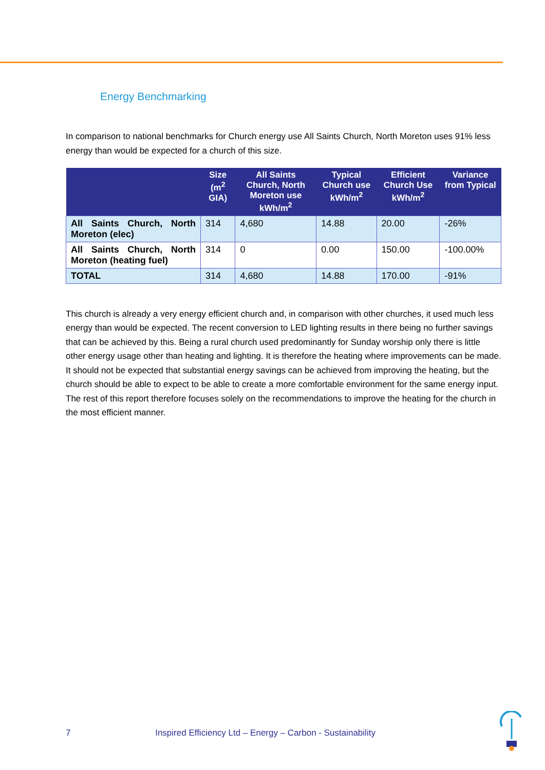Energy Benchmarking
In comparison to national benchmarks for Church energy use All Saints Church, North Moreton uses 91% less energy than would be expected for a church of this size.
| | Size (m<sup>2</sup> GIA) | All Saints Church, North Moreton use kWh/m<sup>2</sup> | Typical Church use kWh/m<sup>2</sup> | Efficient Church Use kWh/m<sup>2</sup> | Variance from Typical |
| --- | --- | --- | --- | --- | --- |
| All Saints Church, North Moreton (elec) | 314 | 4,680 | 14.88 | 20.00 | -26% |
| All Saints Church, North Moreton (heating fuel) | 314 | 0 | 0.00 | 150.00 | -100.00% |
| TOTAL | 314 | 4,680 | 14.88 | 170.00 | -91% |
This church is already a very energy efficient church and, in comparison with other churches, it used much less energy than would be expected. The recent conversion to LED lighting results in there being no further savings that can be achieved by this. Being a rural church used predominantly for Sunday worship only there is little other energy usage other than heating and lighting. It is therefore the heating where improvements can be made. It should not be expected that substantial energy savings can be achieved from improving the heating, but the church should be able to expect to be able to create a more comfortable environment for the same energy input. The rest of this report therefore focuses solely on the recommendations to improve the heating for the church in the most efficient manner.
7 Inspired Efficiency Ltd – Energy – Carbon - Sustainability